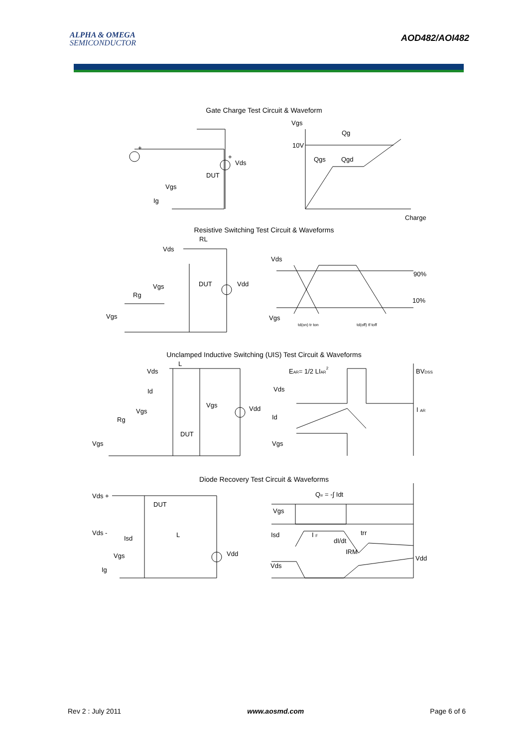ALPHA & OMEGA
SEMICONDUCTOR
AOD482/AOI482
Gate Charge Test Circuit & Waveform
Vgs
Qg
10V
Qgs
Qgd
Vds
DUT
Vgs
Ig
Charge
+
+
Resistive Switching Test Circuit & Waveforms
RL
Vds
Vds
90%
10%
Vgs
DUT
Vdd
Rg
Vgs
Vgs
td(on) tr ton
td(off) tf toff
Unclamped Inductive Switching (UIS) Test Circuit & Waveforms
L
Vds
EAR= 1/2 LIAR2
BVDSS
Vds
Id
Vgs
Vdd
Vgs
I AR
Id
Rg
DUT
Vgs
Vgs
Diode Recovery Test Circuit & Waveforms
Qrr = -∫ Idt
Vds +
DUT
Vgs
Vds -
L
Isd
Isd
I F
dI/dt
trr
IRM
Vdd
Vgs
Vdd
Vds
Ig
Rev 2 : July 2011 www.aosmd.com Page 6 of 6